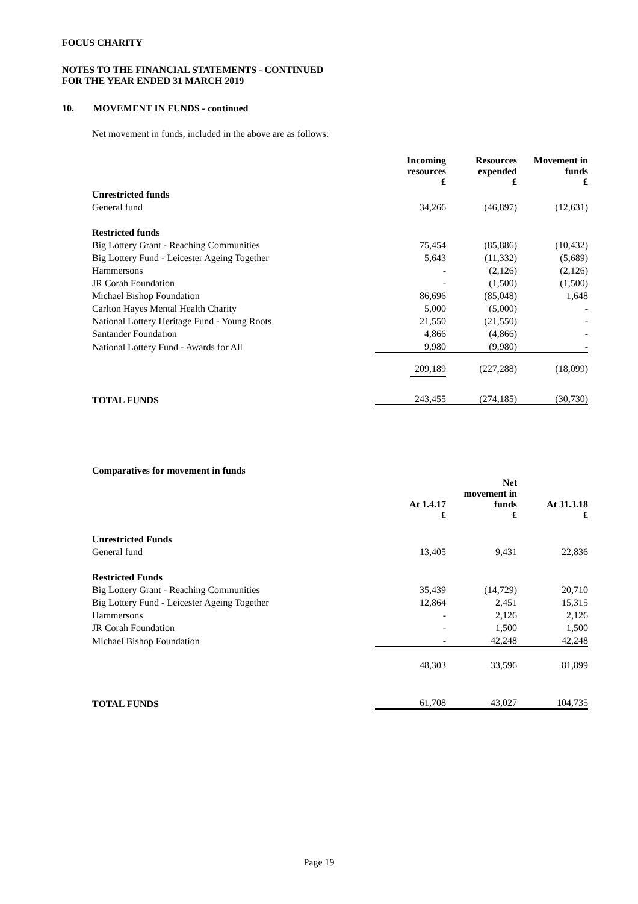FOCUS CHARITY
NOTES TO THE FINANCIAL STATEMENTS - CONTINUED
FOR THE YEAR ENDED 31 MARCH 2019
10. MOVEMENT IN FUNDS - continued
Net movement in funds, included in the above are as follows:
| | Incoming resources £ | Resources expended £ | Movement in funds £ |
| Unrestricted funds | | | |
| General fund | 34,266 | (46,897) | (12,631) |
| Restricted funds | | | |
| Big Lottery Grant - Reaching Communities | 75,454 | (85,886) | (10,432) |
| Big Lottery Fund - Leicester Ageing Together | 5,643 | (11,332) | (5,689) |
| Hammersons | - | (2,126) | (2,126) |
| JR Corah Foundation | - | (1,500) | (1,500) |
| Michael Bishop Foundation | 86,696 | (85,048) | 1,648 |
| Carlton Hayes Mental Health Charity | 5,000 | (5,000) | - |
| National Lottery Heritage Fund - Young Roots | 21,550 | (21,550) | - |
| Santander Foundation | 4,866 | (4,866) | - |
| National Lottery Fund - Awards for All | 9,980 | (9,980) | - |
| | 209,189 | (227,288) | (18,099) |
| TOTAL FUNDS | 243,455 | (274,185) | (30,730) |
Comparatives for movement in funds
| | At 1.4.17 £ | Net movement in funds £ | At 31.3.18 £ |
| Unrestricted Funds | | | |
| General fund | 13,405 | 9,431 | 22,836 |
| Restricted Funds | | | |
| Big Lottery Grant - Reaching Communities | 35,439 | (14,729) | 20,710 |
| Big Lottery Fund - Leicester Ageing Together | 12,864 | 2,451 | 15,315 |
| Hammersons | - | 2,126 | 2,126 |
| JR Corah Foundation | - | 1,500 | 1,500 |
| Michael Bishop Foundation | - | 42,248 | 42,248 |
| | 48,303 | 33,596 | 81,899 |
| TOTAL FUNDS | 61,708 | 43,027 | 104,735 |
Page 19